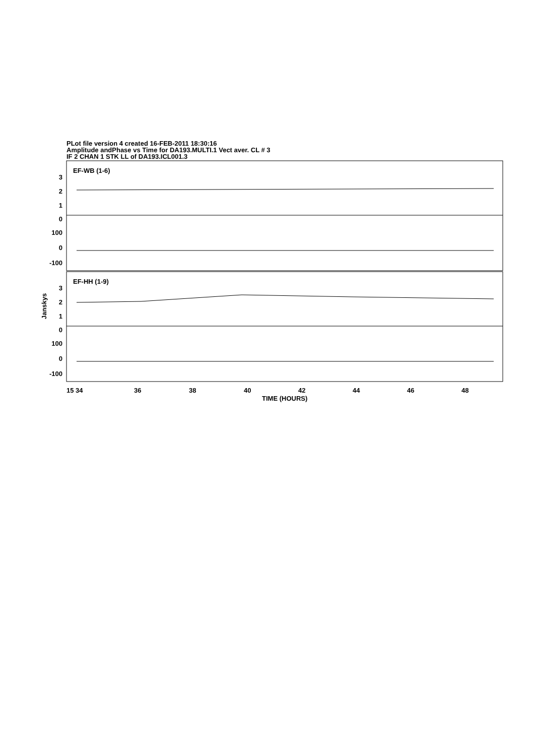PLot file version 4 created 16-FEB-2011 18:30:16
Amplitude andPhase vs Time for DA193.MULTI.1 Vect aver. CL # 3
IF 2 CHAN 1 STK LL of DA193.ICL001.3
EF-WB (1-6)
EF-HH (1-9)
3
2
1
0
100
0
-100
3
2
1
0
100
0
-100
15 34
36
38
40
42
44
46
48
TIME (HOURS)
Janskys